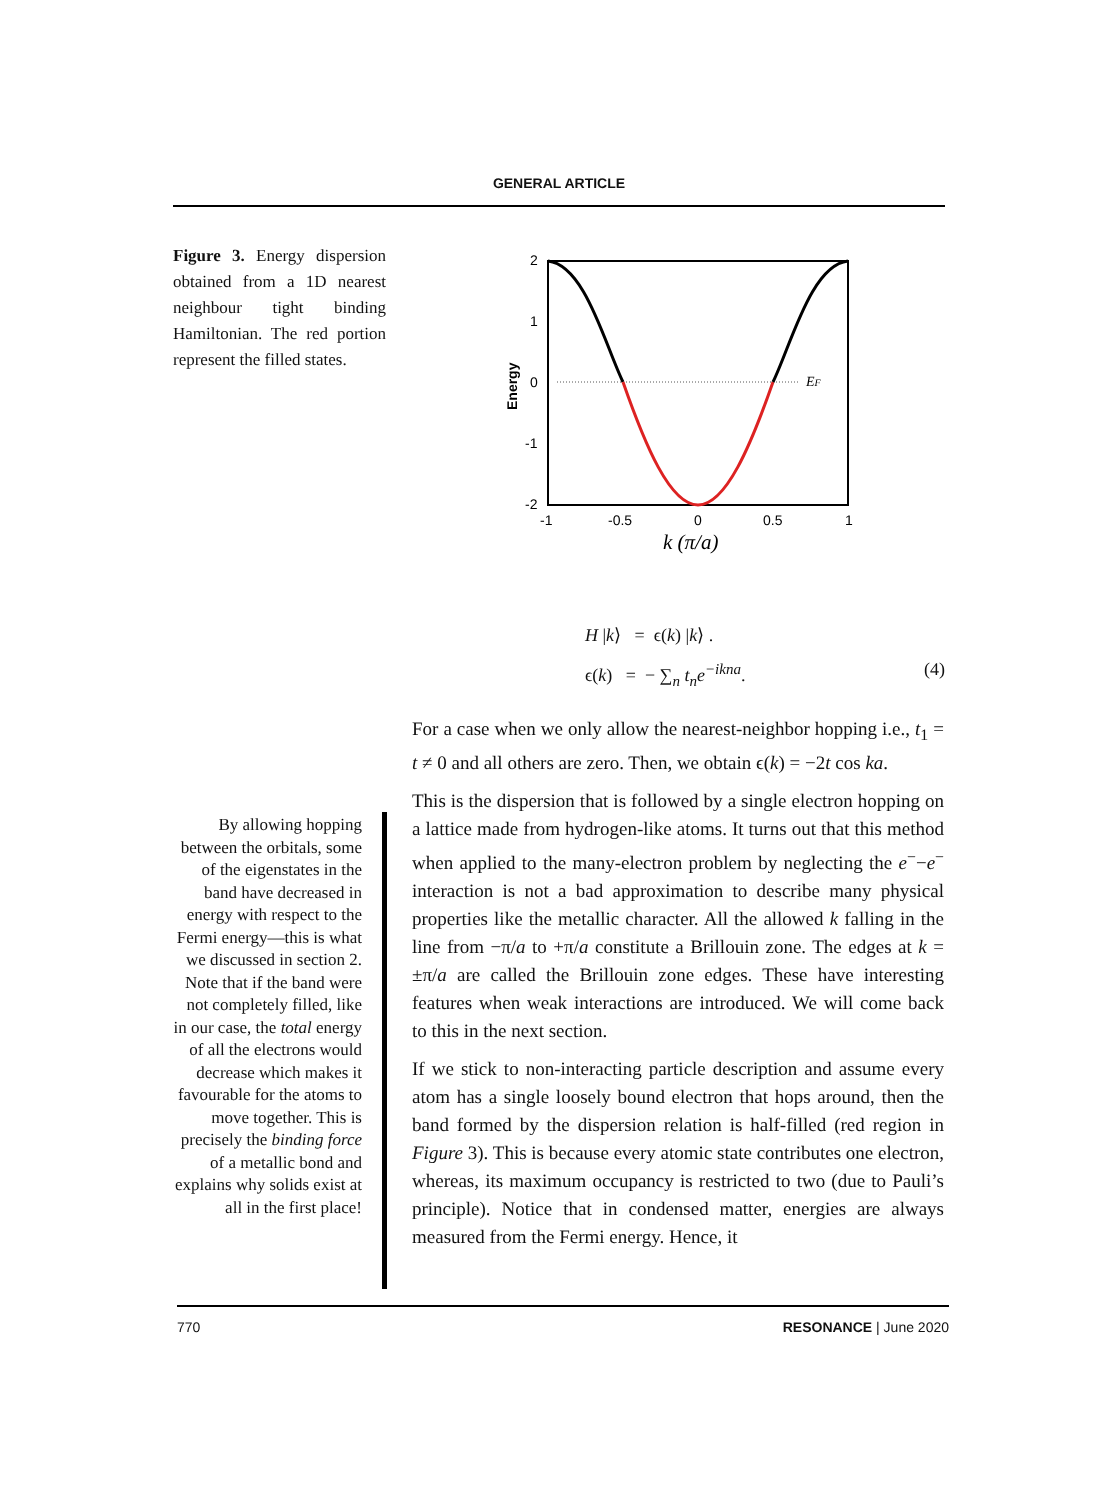GENERAL ARTICLE
Figure 3. Energy dispersion obtained from a 1D nearest neighbour tight binding Hamiltonian. The red portion represent the filled states.
2
1
0
-1
-2
-1
-0.5
0
0.5
1
Energy
k (π/a)
EF
H |k⟩ = ϵ(k) |k⟩ .
ϵ(k) = − ∑<sub>n</sub> t<sub>n</sub>e<sup>−ikna</sup>. (4)
For a case when we only allow the nearest-neighbor hopping i.e., t<sub>1</sub> = t ≠ 0 and all others are zero. Then, we obtain ϵ(k) = −2t cos ka.
This is the dispersion that is followed by a single electron hopping on a lattice made from hydrogen-like atoms. It turns out that this method when applied to the many-electron problem by neglecting the e<sup>−</sup>−e<sup>−</sup> interaction is not a bad approximation to describe many physical properties like the metallic character. All the allowed k falling in the line from −π/a to +π/a constitute a Brillouin zone. The edges at k = ±π/a are called the Brillouin zone edges. These have interesting features when weak interactions are introduced. We will come back to this in the next section.
If we stick to non-interacting particle description and assume every atom has a single loosely bound electron that hops around, then the band formed by the dispersion relation is half-filled (red region in Figure 3). This is because every atomic state contributes one electron, whereas, its maximum occupancy is restricted to two (due to Pauli’s principle). Notice that in condensed matter, energies are always measured from the Fermi energy. Hence, it
By allowing hopping between the orbitals, some of the eigenstates in the band have decreased in energy with respect to the Fermi energy—this is what we discussed in section 2. Note that if the band were not completely filled, like in our case, the total energy of all the electrons would decrease which makes it favourable for the atoms to move together. This is precisely the binding force of a metallic bond and explains why solids exist at all in the first place!
770 RESONANCE | June 2020